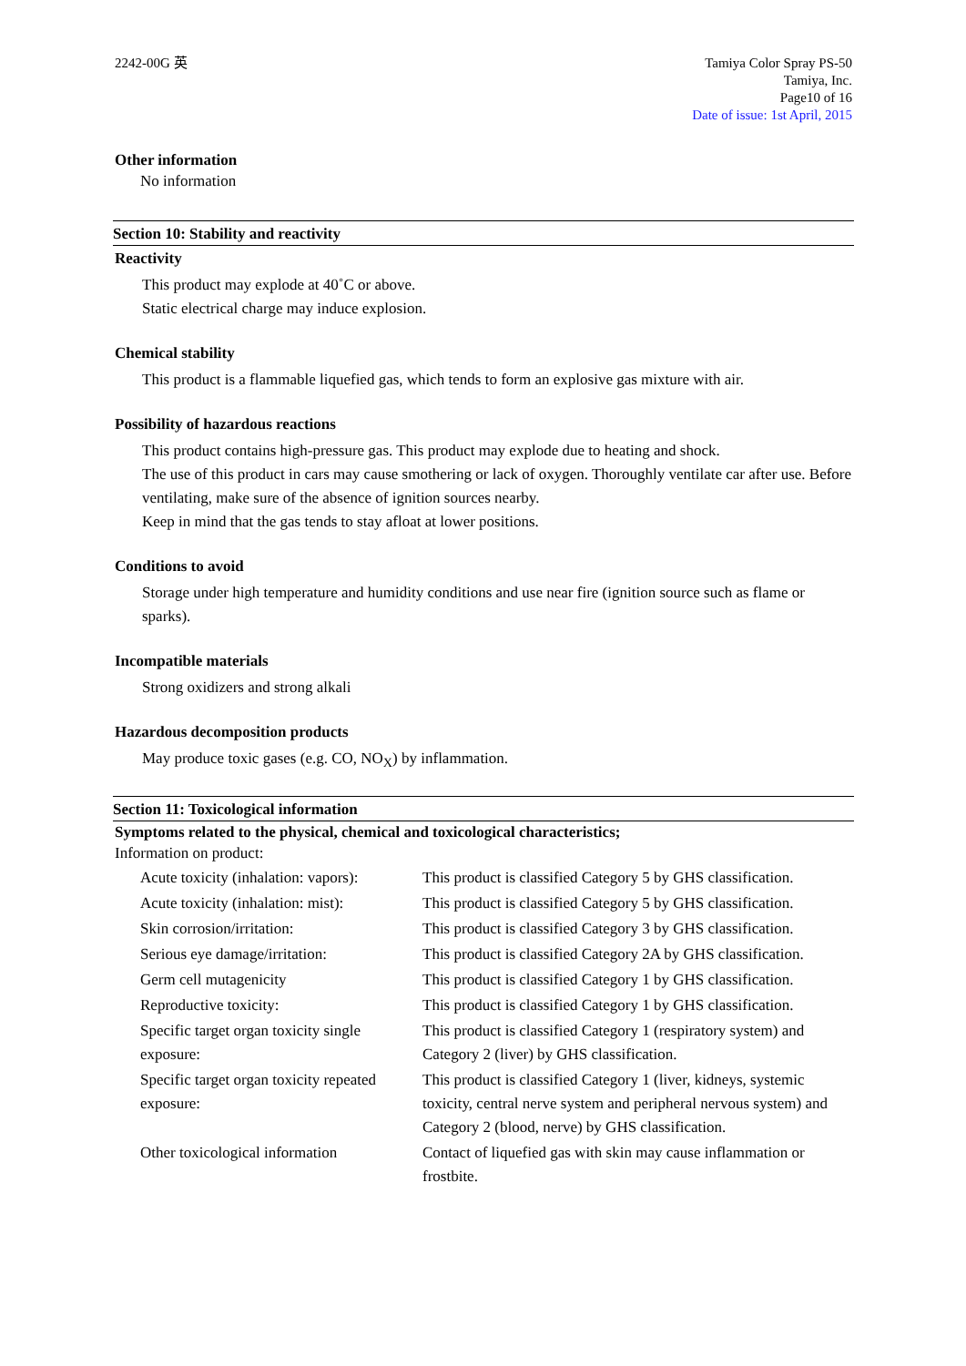2242-00G 英 Tamiya Color Spray PS-50
Tamiya, Inc.
Page10 of 16
Date of issue: 1st April, 2015
Other information
No information
Section 10: Stability and reactivity
Reactivity
This product may explode at 40˚C or above.
Static electrical charge may induce explosion.
Chemical stability
This product is a flammable liquefied gas, which tends to form an explosive gas mixture with air.
Possibility of hazardous reactions
This product contains high-pressure gas. This product may explode due to heating and shock.
The use of this product in cars may cause smothering or lack of oxygen. Thoroughly ventilate car after use. Before ventilating, make sure of the absence of ignition sources nearby.
Keep in mind that the gas tends to stay afloat at lower positions.
Conditions to avoid
Storage under high temperature and humidity conditions and use near fire (ignition source such as flame or sparks).
Incompatible materials
Strong oxidizers and strong alkali
Hazardous decomposition products
May produce toxic gases (e.g. CO, NO<sub>X</sub>) by inflammation.
Section 11: Toxicological information
Symptoms related to the physical, chemical and toxicological characteristics;
Information on product:
| Acute toxicity (inhalation: vapors): | This product is classified Category 5 by GHS classification. |
| Acute toxicity (inhalation: mist): | This product is classified Category 5 by GHS classification. |
| Skin corrosion/irritation: | This product is classified Category 3 by GHS classification. |
| Serious eye damage/irritation: | This product is classified Category 2A by GHS classification. |
| Germ cell mutagenicity | This product is classified Category 1 by GHS classification. |
| Reproductive toxicity: | This product is classified Category 1 by GHS classification. |
| Specific target organ toxicity single exposure: | This product is classified Category 1 (respiratory system) and Category 2 (liver) by GHS classification. |
| Specific target organ toxicity repeated exposure: | This product is classified Category 1 (liver, kidneys, systemic toxicity, central nerve system and peripheral nervous system) and Category 2 (blood, nerve) by GHS classification. |
| Other toxicological information | Contact of liquefied gas with skin may cause inflammation or frostbite. |